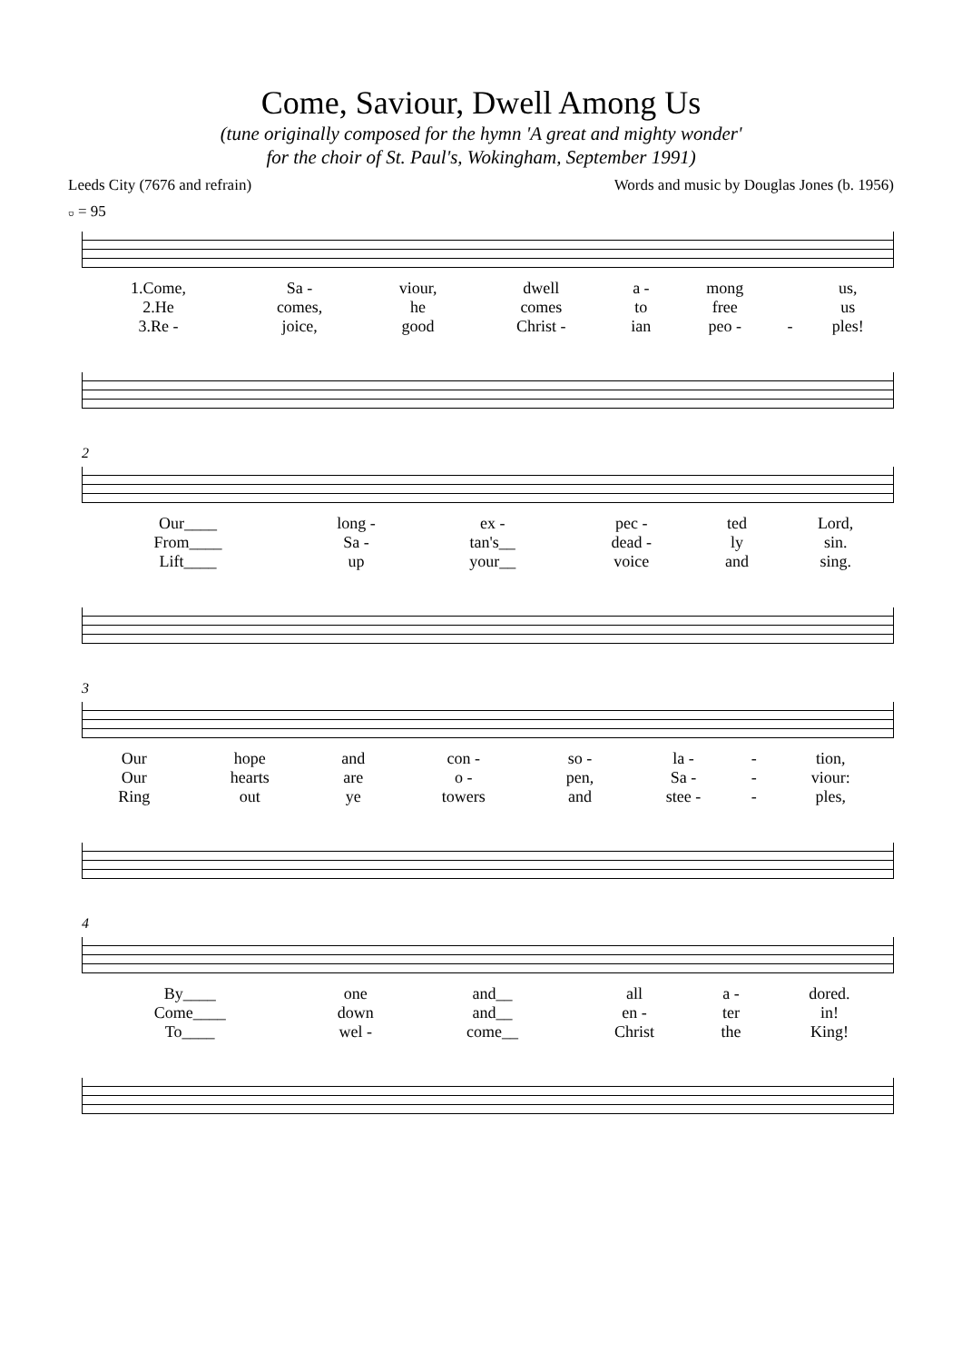Come, Saviour, Dwell Among Us
(tune originally composed for the hymn 'A great and mighty wonder'
for the choir of St. Paul's, Wokingham, September 1991)
Leeds City (7676 and refrain)
𝅒 = 95 Words and music by Douglas Jones (b. 1956)
| 1.Come, | Sa - | viour, | dwell | a - | mong | | us, |
| 2.He | comes, | he | comes | to | free | | us |
| 3.Re - | joice, | good | Christ - | ian | peo - | - | ples! |
2
| Our____ | long - | ex - | pec - | ted | Lord, |
| From____ | Sa - | tan's__ | dead - | ly | sin. |
| Lift____ | up | your__ | voice | and | sing. |
3
| Our | hope | and | con - | so - | la - | - | tion, |
| Our | hearts | are | o - | pen, | Sa - | - | viour: |
| Ring | out | ye | towers | and | stee - | - | ples, |
4
| By____ | one | and__ | all | a - | dored. |
| Come____ | down | and__ | en - | ter | in! |
| To____ | wel - | come__ | Christ | the | King! |